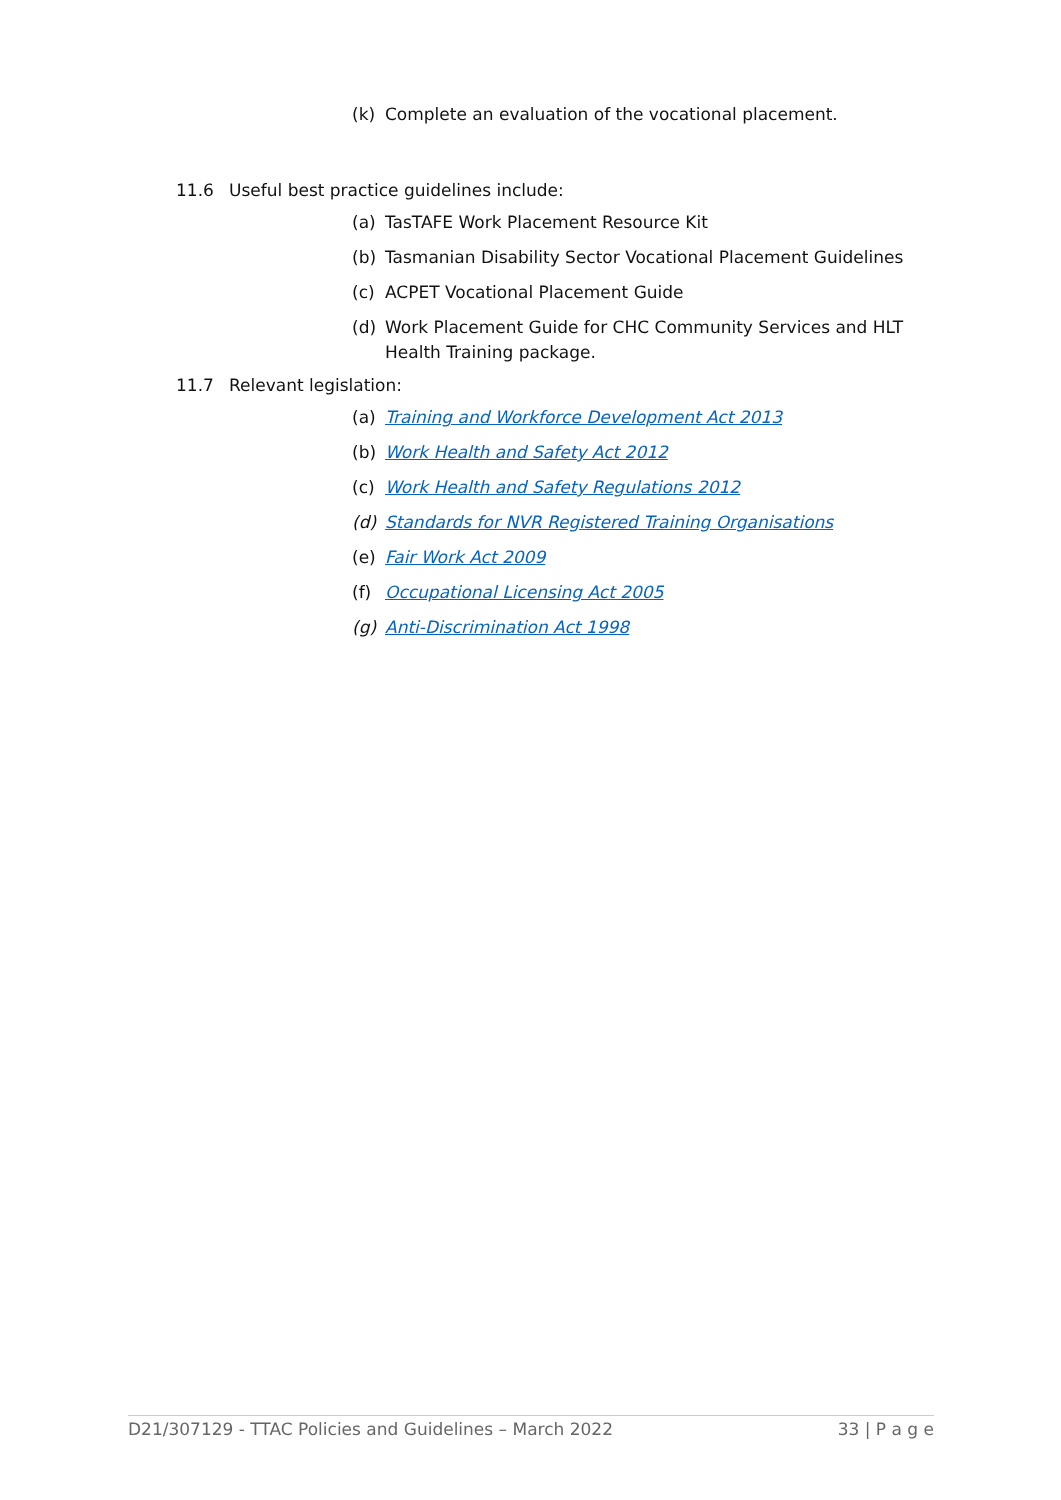(k) Complete an evaluation of the vocational placement.
11.6 Useful best practice guidelines include:
(a) TasTAFE Work Placement Resource Kit
(b) Tasmanian Disability Sector Vocational Placement Guidelines
(c) ACPET Vocational Placement Guide
(d) Work Placement Guide for CHC Community Services and HLT Health Training package.
11.7 Relevant legislation:
(a) Training and Workforce Development Act 2013
(b) Work Health and Safety Act 2012
(c) Work Health and Safety Regulations 2012
(d) Standards for NVR Registered Training Organisations
(e) Fair Work Act 2009
(f) Occupational Licensing Act 2005
(g) Anti-Discrimination Act 1998
D21/307129 - TTAC Policies and Guidelines – March 2022 33 | P a g e